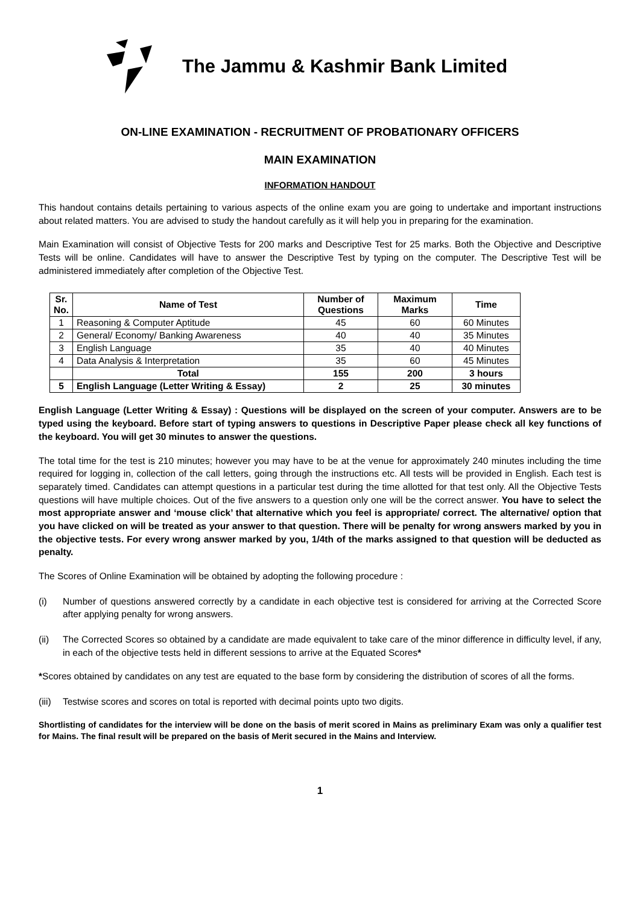The Jammu & Kashmir Bank Limited
ON-LINE EXAMINATION - RECRUITMENT OF PROBATIONARY OFFICERS
MAIN EXAMINATION
INFORMATION HANDOUT
This handout contains details pertaining to various aspects of the online exam you are going to undertake and important instructions about related matters. You are advised to study the handout carefully as it will help you in preparing for the examination.
Main Examination will consist of Objective Tests for 200 marks and Descriptive Test for 25 marks. Both the Objective and Descriptive Tests will be online. Candidates will have to answer the Descriptive Test by typing on the computer. The Descriptive Test will be administered immediately after completion of the Objective Test.
| Sr. No. | Name of Test | Number of Questions | Maximum Marks | Time |
| --- | --- | --- | --- | --- |
| 1 | Reasoning & Computer Aptitude | 45 | 60 | 60 Minutes |
| 2 | General/ Economy/ Banking Awareness | 40 | 40 | 35 Minutes |
| 3 | English Language | 35 | 40 | 40 Minutes |
| 4 | Data Analysis & Interpretation | 35 | 60 | 45 Minutes |
| | Total | 155 | 200 | 3 hours |
| 5 | English Language (Letter Writing & Essay) | 2 | 25 | 30 minutes |
English Language (Letter Writing & Essay) : Questions will be displayed on the screen of your computer. Answers are to be typed using the keyboard. Before start of typing answers to questions in Descriptive Paper please check all key functions of the keyboard. You will get 30 minutes to answer the questions.
The total time for the test is 210 minutes; however you may have to be at the venue for approximately 240 minutes including the time required for logging in, collection of the call letters, going through the instructions etc. All tests will be provided in English. Each test is separately timed. Candidates can attempt questions in a particular test during the time allotted for that test only. All the Objective Tests questions will have multiple choices. Out of the five answers to a question only one will be the correct answer. You have to select the most appropriate answer and ‘mouse click’ that alternative which you feel is appropriate/ correct. The alternative/ option that you have clicked on will be treated as your answer to that question. There will be penalty for wrong answers marked by you in the objective tests. For every wrong answer marked by you, 1/4th of the marks assigned to that question will be deducted as penalty.
The Scores of Online Examination will be obtained by adopting the following procedure :
(i) Number of questions answered correctly by a candidate in each objective test is considered for arriving at the Corrected Score after applying penalty for wrong answers.
(ii) The Corrected Scores so obtained by a candidate are made equivalent to take care of the minor difference in difficulty level, if any, in each of the objective tests held in different sessions to arrive at the Equated Scores*
*Scores obtained by candidates on any test are equated to the base form by considering the distribution of scores of all the forms.
(iii) Testwise scores and scores on total is reported with decimal points upto two digits.
Shortlisting of candidates for the interview will be done on the basis of merit scored in Mains as preliminary Exam was only a qualifier test for Mains. The final result will be prepared on the basis of Merit secured in the Mains and Interview.
1